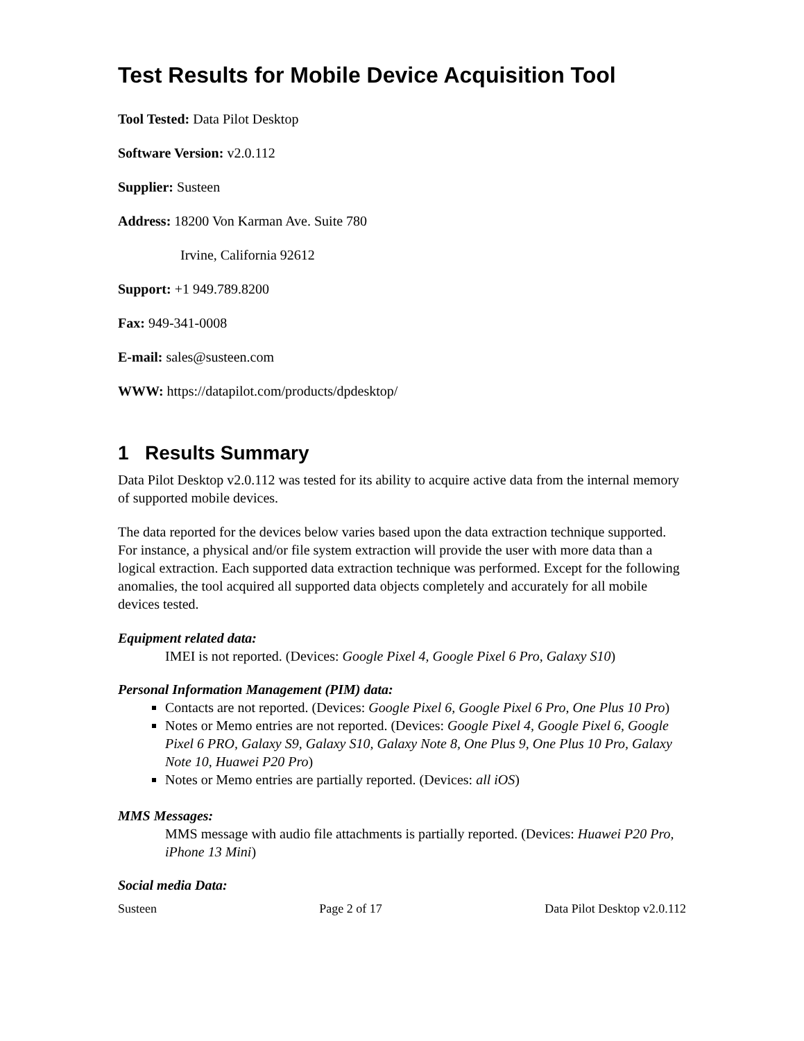Test Results for Mobile Device Acquisition Tool
Tool Tested: Data Pilot Desktop
Software Version: v2.0.112
Supplier: Susteen
Address: 18200 Von Karman Ave. Suite 780
Irvine, California 92612
Support: +1 949.789.8200
Fax: 949-341-0008
E-mail: sales@susteen.com
WWW: https://datapilot.com/products/dpdesktop/
1 Results Summary
Data Pilot Desktop v2.0.112 was tested for its ability to acquire active data from the internal memory of supported mobile devices.
The data reported for the devices below varies based upon the data extraction technique supported. For instance, a physical and/or file system extraction will provide the user with more data than a logical extraction. Each supported data extraction technique was performed. Except for the following anomalies, the tool acquired all supported data objects completely and accurately for all mobile devices tested.
Equipment related data:
IMEI is not reported. (Devices: Google Pixel 4, Google Pixel 6 Pro, Galaxy S10)
Personal Information Management (PIM) data:
Contacts are not reported. (Devices: Google Pixel 6, Google Pixel 6 Pro, One Plus 10 Pro)
Notes or Memo entries are not reported. (Devices: Google Pixel 4, Google Pixel 6, Google Pixel 6 PRO, Galaxy S9, Galaxy S10, Galaxy Note 8, One Plus 9, One Plus 10 Pro, Galaxy Note 10, Huawei P20 Pro)
Notes or Memo entries are partially reported. (Devices: all iOS)
MMS Messages:
MMS message with audio file attachments is partially reported. (Devices: Huawei P20 Pro, iPhone 13 Mini)
Social media Data:
Susteen Page 2 of 17 Data Pilot Desktop v2.0.112